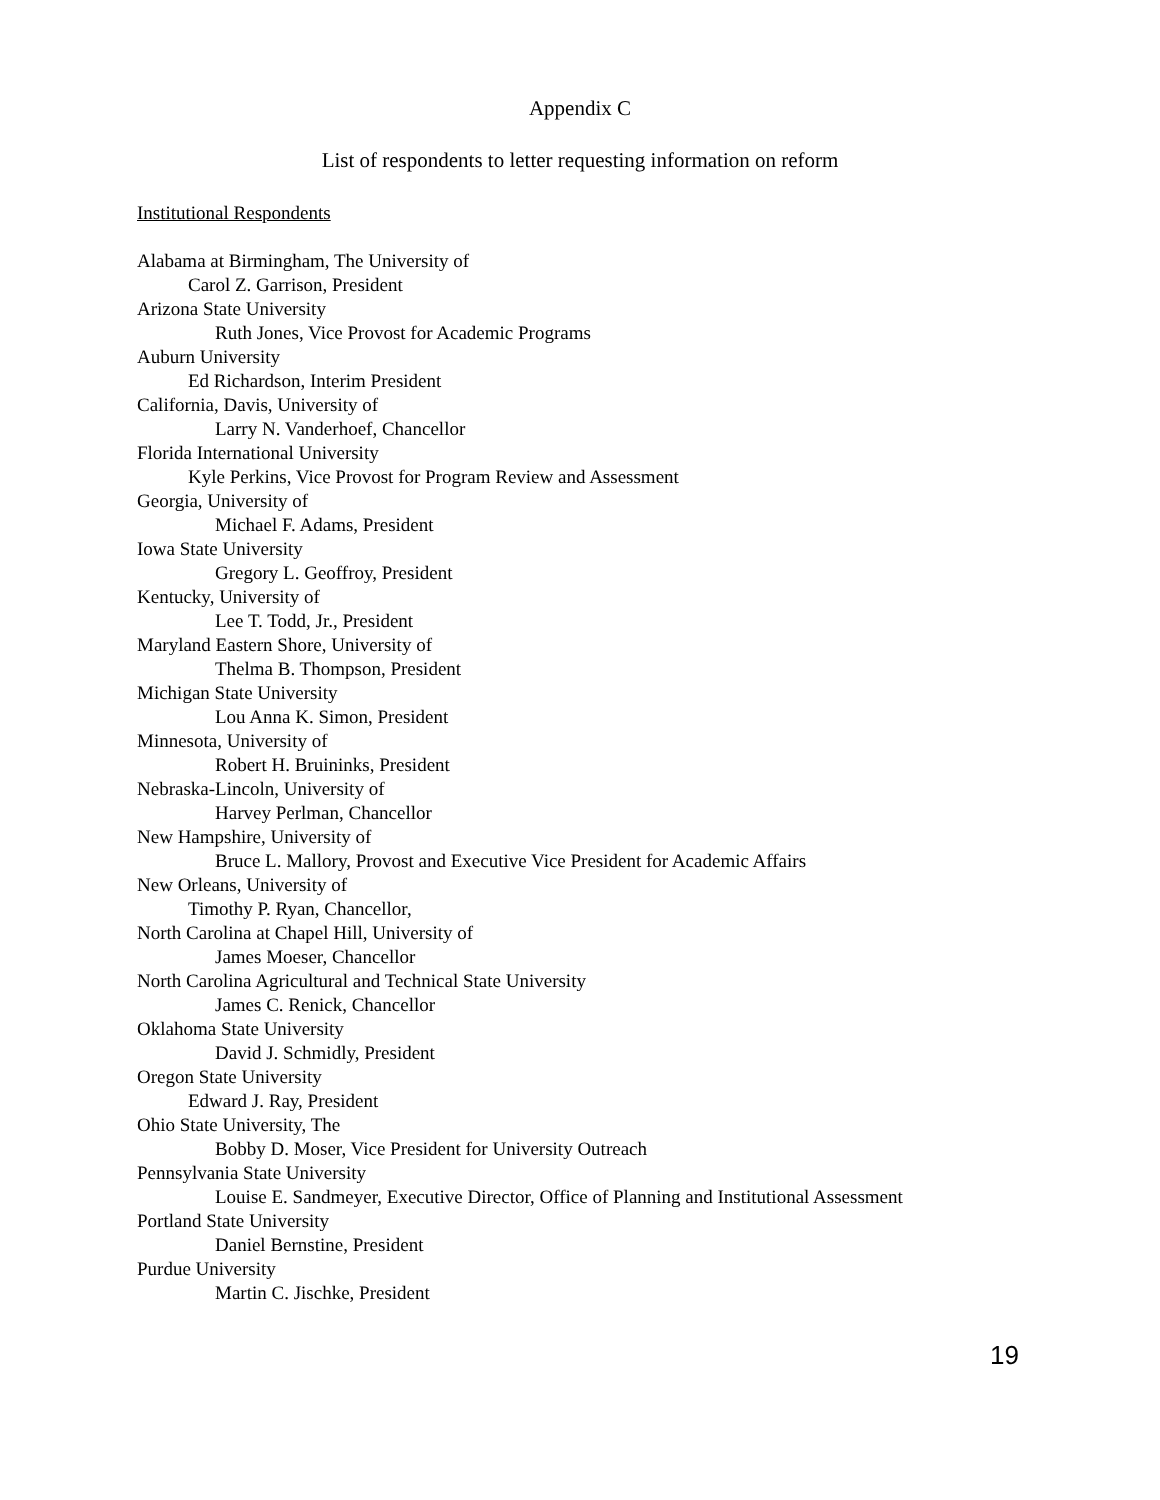Appendix C
List of respondents to letter requesting information on reform
Institutional Respondents
Alabama at Birmingham, The University of
Carol Z. Garrison, President
Arizona State University
Ruth Jones, Vice Provost for Academic Programs
Auburn University
Ed Richardson, Interim President
California, Davis, University of
Larry N. Vanderhoef, Chancellor
Florida International University
Kyle Perkins, Vice Provost for Program Review and Assessment
Georgia, University of
Michael F. Adams, President
Iowa State University
Gregory L. Geoffroy, President
Kentucky, University of
Lee T. Todd, Jr., President
Maryland Eastern Shore, University of
Thelma B. Thompson, President
Michigan State University
Lou Anna K. Simon, President
Minnesota, University of
Robert H. Bruininks, President
Nebraska-Lincoln, University of
Harvey Perlman, Chancellor
New Hampshire, University of
Bruce L. Mallory, Provost and Executive Vice President for Academic Affairs
New Orleans, University of
Timothy P. Ryan, Chancellor,
North Carolina at Chapel Hill, University of
James Moeser, Chancellor
North Carolina Agricultural and Technical State University
James C. Renick, Chancellor
Oklahoma State University
David J. Schmidly, President
Oregon State University
Edward J. Ray, President
Ohio State University, The
Bobby D. Moser, Vice President for University Outreach
Pennsylvania State University
Louise E. Sandmeyer, Executive Director, Office of Planning and Institutional Assessment
Portland State University
Daniel Bernstine, President
Purdue University
Martin C. Jischke, President
19